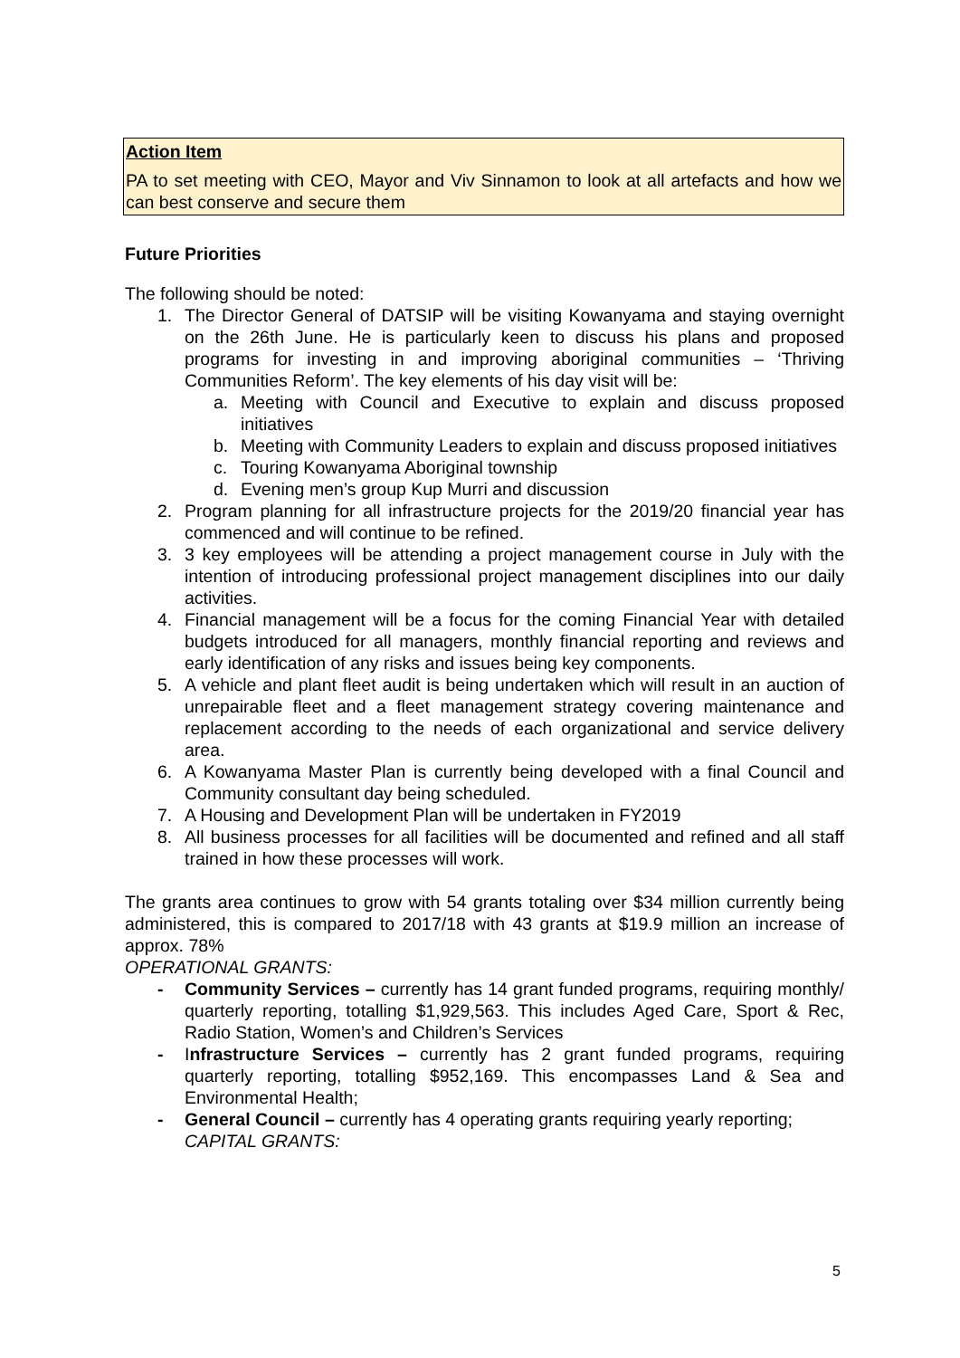Action Item
PA to set meeting with CEO, Mayor and Viv Sinnamon to look at all artefacts and how we can best conserve and secure them
Future Priorities
The following should be noted:
1. The Director General of DATSIP will be visiting Kowanyama and staying overnight on the 26th June. He is particularly keen to discuss his plans and proposed programs for investing in and improving aboriginal communities – ‘Thriving Communities Reform’. The key elements of his day visit will be:
a. Meeting with Council and Executive to explain and discuss proposed initiatives
b. Meeting with Community Leaders to explain and discuss proposed initiatives
c. Touring Kowanyama Aboriginal township
d. Evening men’s group Kup Murri and discussion
2. Program planning for all infrastructure projects for the 2019/20 financial year has commenced and will continue to be refined.
3. 3 key employees will be attending a project management course in July with the intention of introducing professional project management disciplines into our daily activities.
4. Financial management will be a focus for the coming Financial Year with detailed budgets introduced for all managers, monthly financial reporting and reviews and early identification of any risks and issues being key components.
5. A vehicle and plant fleet audit is being undertaken which will result in an auction of unrepairable fleet and a fleet management strategy covering maintenance and replacement according to the needs of each organizational and service delivery area.
6. A Kowanyama Master Plan is currently being developed with a final Council and Community consultant day being scheduled.
7. A Housing and Development Plan will be undertaken in FY2019
8. All business processes for all facilities will be documented and refined and all staff trained in how these processes will work.
The grants area continues to grow with 54 grants totaling over $34 million currently being administered, this is compared to 2017/18 with 43 grants at $19.9 million an increase of approx. 78%
OPERATIONAL GRANTS:
- Community Services – currently has 14 grant funded programs, requiring monthly/ quarterly reporting, totalling $1,929,563. This includes Aged Care, Sport & Rec, Radio Station, Women’s and Children’s Services
- Infrastructure Services – currently has 2 grant funded programs, requiring quarterly reporting, totalling $952,169. This encompasses Land & Sea and Environmental Health;
- General Council – currently has 4 operating grants requiring yearly reporting;
CAPITAL GRANTS:
5